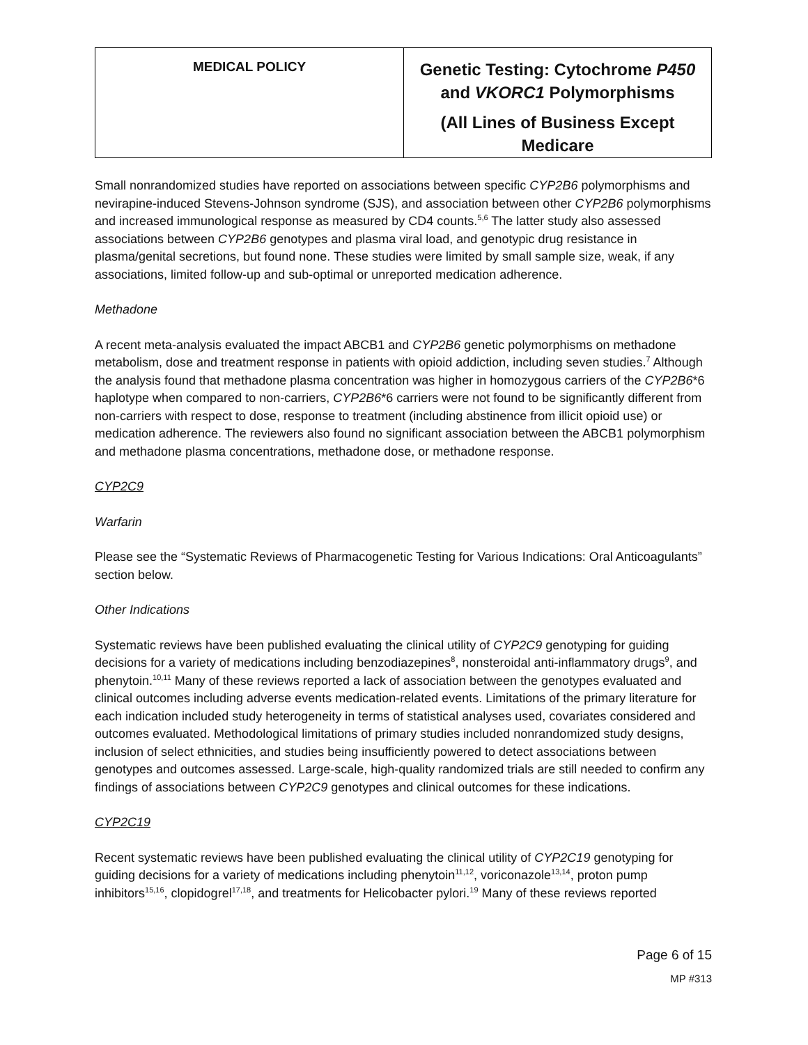| MEDICAL POLICY | Genetic Testing: Cytochrome P450 and VKORC1 Polymorphisms (All Lines of Business Except Medicare |
Small nonrandomized studies have reported on associations between specific CYP2B6 polymorphisms and nevirapine-induced Stevens-Johnson syndrome (SJS), and association between other CYP2B6 polymorphisms and increased immunological response as measured by CD4 counts.<sup>5,6</sup> The latter study also assessed associations between CYP2B6 genotypes and plasma viral load, and genotypic drug resistance in plasma/genital secretions, but found none. These studies were limited by small sample size, weak, if any associations, limited follow-up and sub-optimal or unreported medication adherence.
Methadone
A recent meta-analysis evaluated the impact ABCB1 and CYP2B6 genetic polymorphisms on methadone metabolism, dose and treatment response in patients with opioid addiction, including seven studies.<sup>7</sup> Although the analysis found that methadone plasma concentration was higher in homozygous carriers of the CYP2B6*6 haplotype when compared to non-carriers, CYP2B6*6 carriers were not found to be significantly different from non-carriers with respect to dose, response to treatment (including abstinence from illicit opioid use) or medication adherence. The reviewers also found no significant association between the ABCB1 polymorphism and methadone plasma concentrations, methadone dose, or methadone response.
CYP2C9
Warfarin
Please see the “Systematic Reviews of Pharmacogenetic Testing for Various Indications: Oral Anticoagulants” section below.
Other Indications
Systematic reviews have been published evaluating the clinical utility of CYP2C9 genotyping for guiding decisions for a variety of medications including benzodiazepines<sup>8</sup>, nonsteroidal anti-inflammatory drugs<sup>9</sup>, and phenytoin.<sup>10,11</sup> Many of these reviews reported a lack of association between the genotypes evaluated and clinical outcomes including adverse events medication-related events. Limitations of the primary literature for each indication included study heterogeneity in terms of statistical analyses used, covariates considered and outcomes evaluated. Methodological limitations of primary studies included nonrandomized study designs, inclusion of select ethnicities, and studies being insufficiently powered to detect associations between genotypes and outcomes assessed. Large-scale, high-quality randomized trials are still needed to confirm any findings of associations between CYP2C9 genotypes and clinical outcomes for these indications.
CYP2C19
Recent systematic reviews have been published evaluating the clinical utility of CYP2C19 genotyping for guiding decisions for a variety of medications including phenytoin<sup>11,12</sup>, voriconazole<sup>13,14</sup>, proton pump inhibitors<sup>15,16</sup>, clopidogrel<sup>17,18</sup>, and treatments for Helicobacter pylori.<sup>19</sup> Many of these reviews reported
Page 6 of 15
MP #313